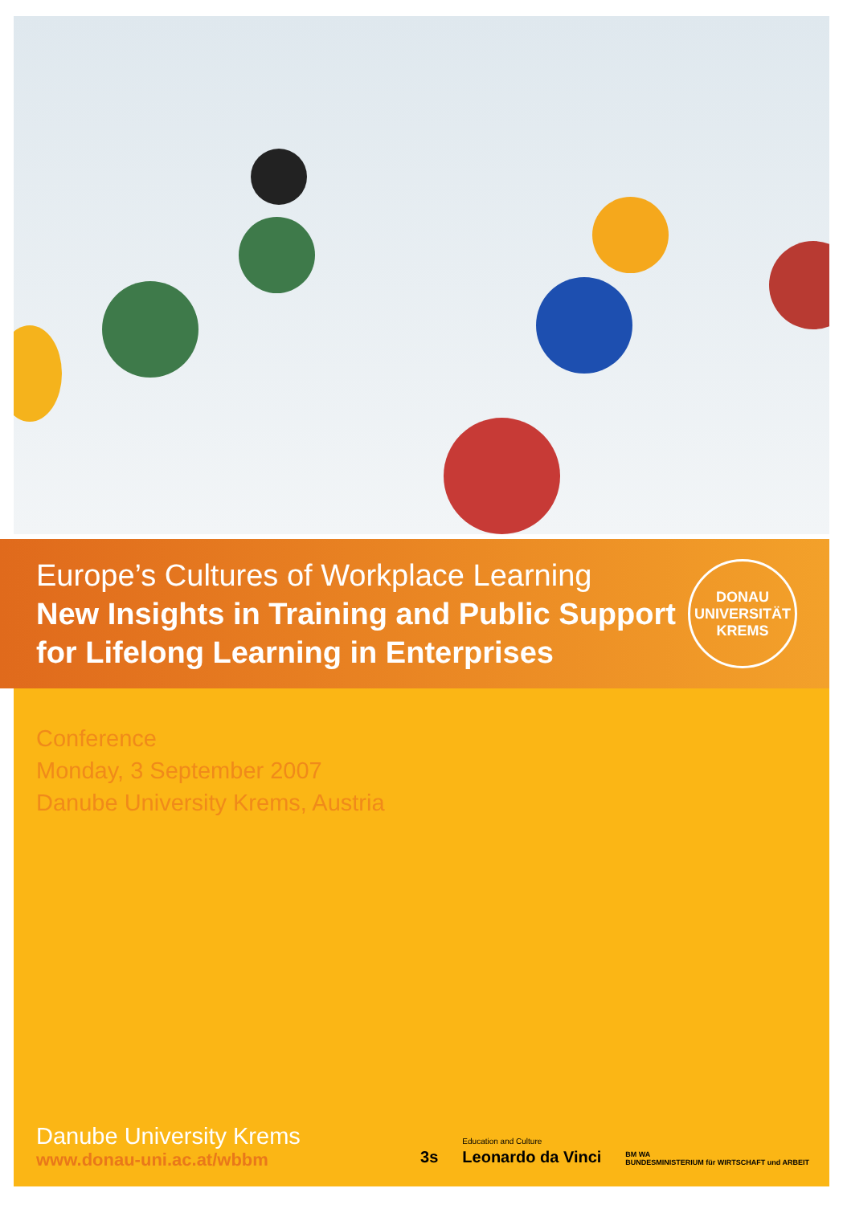Europe’s Cultures of Workplace Learning
New Insights in Training and Public Support
for Lifelong Learning in Enterprises
DONAU UNIVERSITÄT KREMS
Conference
Monday, 3 September 2007
Danube University Krems, Austria
Danube University Krems
www.donau-uni.ac.at/wbbm
3s Education and Culture
Leonardo da Vinci BM WA
BUNDESMINISTERIUM für WIRTSCHAFT und ARBEIT